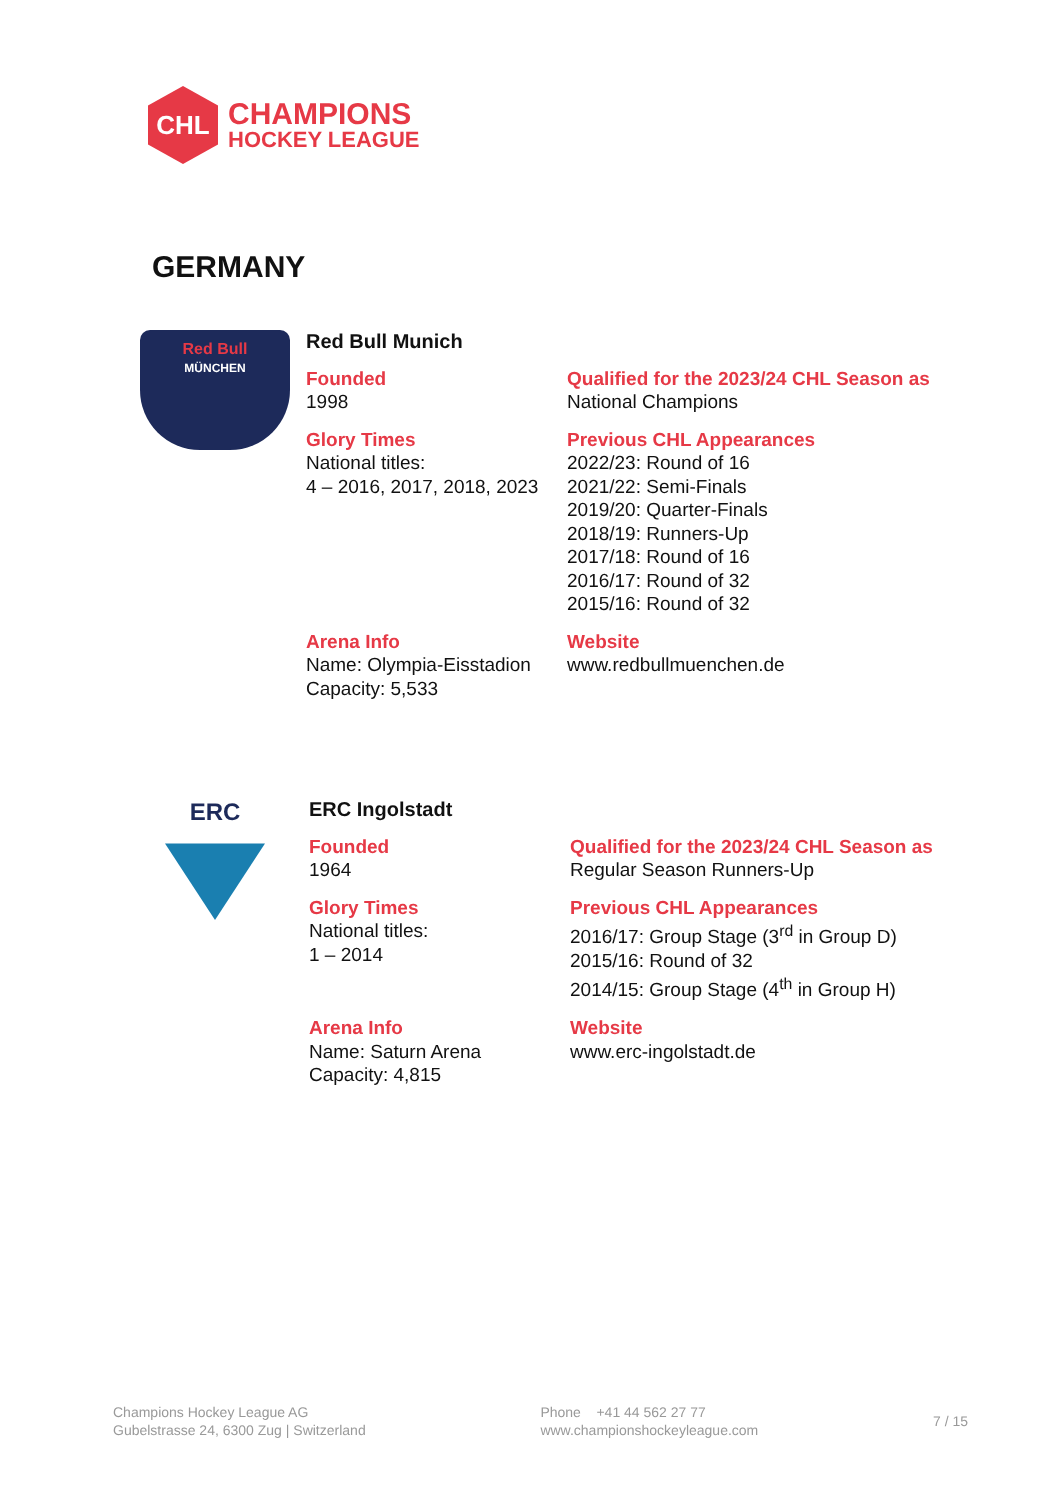CHL
CHAMPIONS
HOCKEY LEAGUE
GERMANY
Red Bull
MÜNCHEN
Red Bull Munich
Founded
1998
Qualified for the 2023/24 CHL Season as
National Champions
Glory Times
National titles:
4 – 2016, 2017, 2018, 2023
Previous CHL Appearances
2022/23: Round of 16
2021/22: Semi-Finals
2019/20: Quarter-Finals
2018/19: Runners-Up
2017/18: Round of 16
2016/17: Round of 32
2015/16: Round of 32
Arena Info
Name: Olympia-Eisstadion
Capacity: 5,533
Website
www.redbullmuenchen.de
ERC
ERC Ingolstadt
Founded
1964
Qualified for the 2023/24 CHL Season as
Regular Season Runners-Up
Glory Times
National titles:
1 – 2014
Previous CHL Appearances
2016/17: Group Stage (3<sup>rd</sup> in Group D)
2015/16: Round of 32
2014/15: Group Stage (4<sup>th</sup> in Group H)
Arena Info
Name: Saturn Arena
Capacity: 4,815
Website
www.erc-ingolstadt.de
Champions Hockey League AG
Gubelstrasse 24, 6300 Zug | Switzerland
Phone +41 44 562 27 77
www.championshockeyleague.com
7 / 15